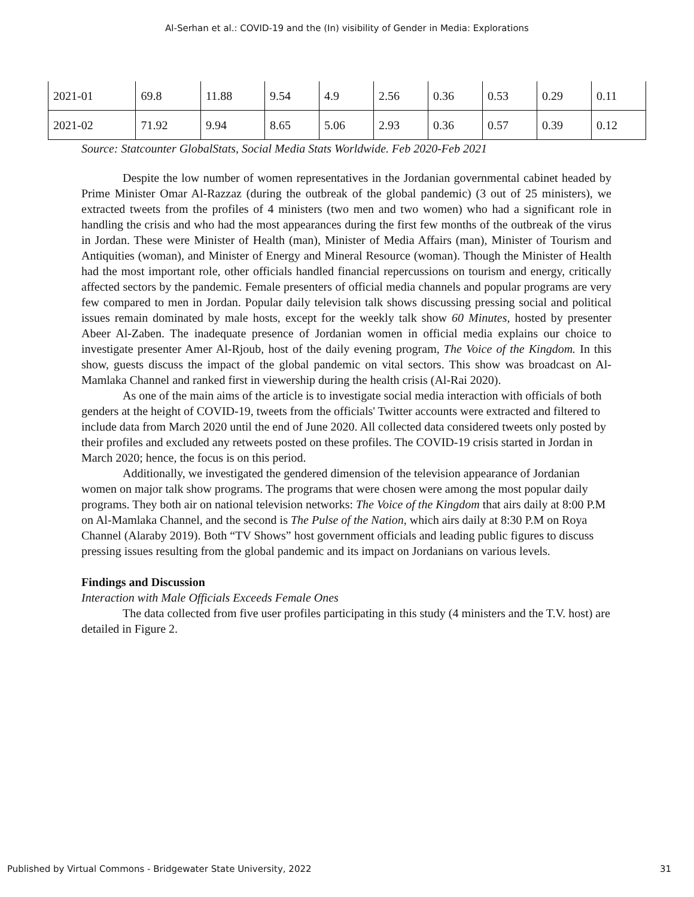Al-Serhan et al.: COVID-19 and the (In) visibility of Gender in Media: Explorations
| 2021-01 | 69.8 | 11.88 | 9.54 | 4.9 | 2.56 | 0.36 | 0.53 | 0.29 | 0.11 |
| 2021-02 | 71.92 | 9.94 | 8.65 | 5.06 | 2.93 | 0.36 | 0.57 | 0.39 | 0.12 |
Source: Statcounter GlobalStats, Social Media Stats Worldwide. Feb 2020-Feb 2021
Despite the low number of women representatives in the Jordanian governmental cabinet headed by Prime Minister Omar Al-Razzaz (during the outbreak of the global pandemic) (3 out of 25 ministers), we extracted tweets from the profiles of 4 ministers (two men and two women) who had a significant role in handling the crisis and who had the most appearances during the first few months of the outbreak of the virus in Jordan. These were Minister of Health (man), Minister of Media Affairs (man), Minister of Tourism and Antiquities (woman), and Minister of Energy and Mineral Resource (woman). Though the Minister of Health had the most important role, other officials handled financial repercussions on tourism and energy, critically affected sectors by the pandemic. Female presenters of official media channels and popular programs are very few compared to men in Jordan. Popular daily television talk shows discussing pressing social and political issues remain dominated by male hosts, except for the weekly talk show 60 Minutes, hosted by presenter Abeer Al-Zaben. The inadequate presence of Jordanian women in official media explains our choice to investigate presenter Amer Al-Rjoub, host of the daily evening program, The Voice of the Kingdom. In this show, guests discuss the impact of the global pandemic on vital sectors. This show was broadcast on Al-Mamlaka Channel and ranked first in viewership during the health crisis (Al-Rai 2020).
As one of the main aims of the article is to investigate social media interaction with officials of both genders at the height of COVID-19, tweets from the officials' Twitter accounts were extracted and filtered to include data from March 2020 until the end of June 2020. All collected data considered tweets only posted by their profiles and excluded any retweets posted on these profiles. The COVID-19 crisis started in Jordan in March 2020; hence, the focus is on this period.
Additionally, we investigated the gendered dimension of the television appearance of Jordanian women on major talk show programs. The programs that were chosen were among the most popular daily programs. They both air on national television networks: The Voice of the Kingdom that airs daily at 8:00 P.M on Al-Mamlaka Channel, and the second is The Pulse of the Nation, which airs daily at 8:30 P.M on Roya Channel (Alaraby 2019). Both “TV Shows” host government officials and leading public figures to discuss pressing issues resulting from the global pandemic and its impact on Jordanians on various levels.
Findings and Discussion
Interaction with Male Officials Exceeds Female Ones
The data collected from five user profiles participating in this study (4 ministers and the T.V. host) are detailed in Figure 2.
Published by Virtual Commons - Bridgewater State University, 2022 31